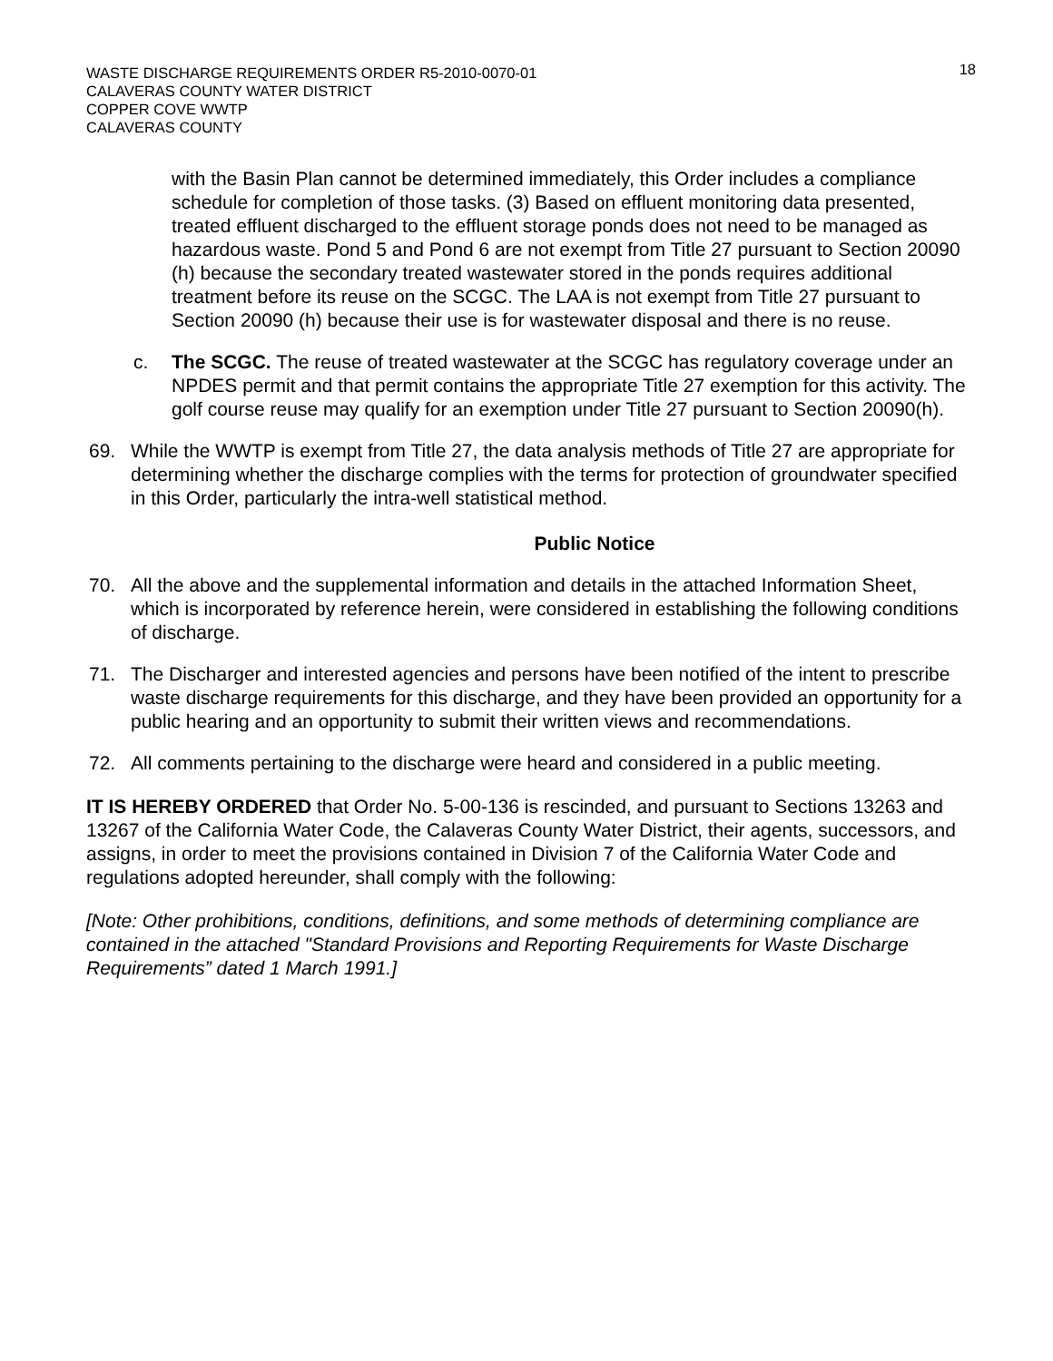WASTE DISCHARGE REQUIREMENTS ORDER R5-2010-0070-01
CALAVERAS COUNTY WATER DISTRICT
COPPER COVE WWTP
CALAVERAS COUNTY
18
with the Basin Plan cannot be determined immediately, this Order includes a compliance schedule for completion of those tasks. (3) Based on effluent monitoring data presented, treated effluent discharged to the effluent storage ponds does not need to be managed as hazardous waste. Pond 5 and Pond 6 are not exempt from Title 27 pursuant to Section 20090 (h) because the secondary treated wastewater stored in the ponds requires additional treatment before its reuse on the SCGC. The LAA is not exempt from Title 27 pursuant to Section 20090 (h) because their use is for wastewater disposal and there is no reuse.
c. The SCGC. The reuse of treated wastewater at the SCGC has regulatory coverage under an NPDES permit and that permit contains the appropriate Title 27 exemption for this activity. The golf course reuse may qualify for an exemption under Title 27 pursuant to Section 20090(h).
69. While the WWTP is exempt from Title 27, the data analysis methods of Title 27 are appropriate for determining whether the discharge complies with the terms for protection of groundwater specified in this Order, particularly the intra-well statistical method.
Public Notice
70. All the above and the supplemental information and details in the attached Information Sheet, which is incorporated by reference herein, were considered in establishing the following conditions of discharge.
71. The Discharger and interested agencies and persons have been notified of the intent to prescribe waste discharge requirements for this discharge, and they have been provided an opportunity for a public hearing and an opportunity to submit their written views and recommendations.
72. All comments pertaining to the discharge were heard and considered in a public meeting.
IT IS HEREBY ORDERED that Order No. 5-00-136 is rescinded, and pursuant to Sections 13263 and 13267 of the California Water Code, the Calaveras County Water District, their agents, successors, and assigns, in order to meet the provisions contained in Division 7 of the California Water Code and regulations adopted hereunder, shall comply with the following:
[Note: Other prohibitions, conditions, definitions, and some methods of determining compliance are contained in the attached "Standard Provisions and Reporting Requirements for Waste Discharge Requirements” dated 1 March 1991.]